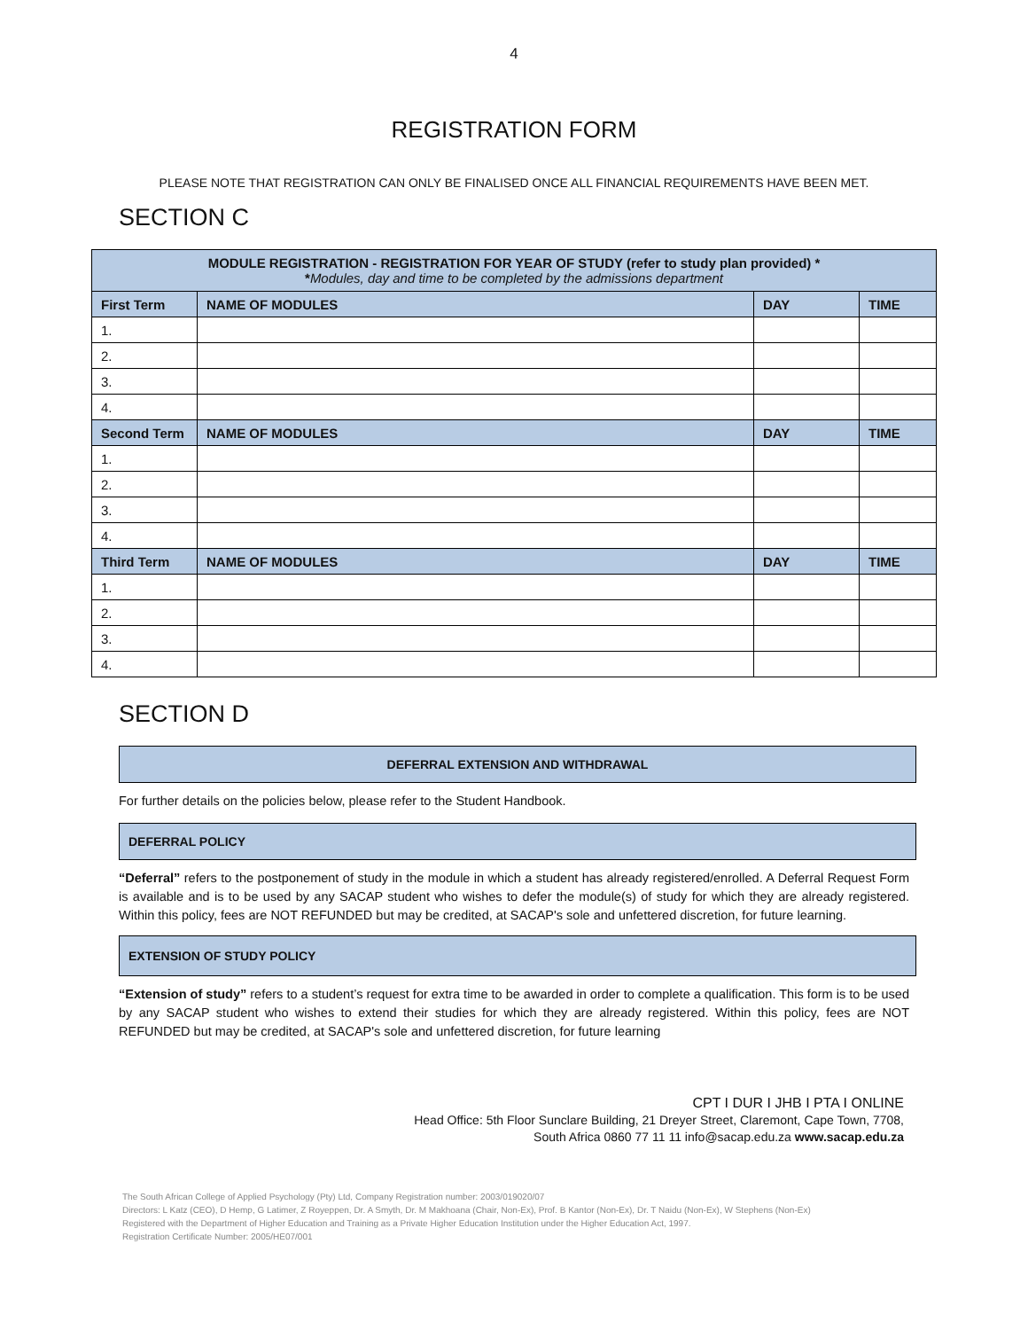4
REGISTRATION FORM
PLEASE NOTE THAT REGISTRATION CAN ONLY BE FINALISED ONCE ALL FINANCIAL REQUIREMENTS HAVE BEEN MET.
SECTION C
| MODULE REGISTRATION - REGISTRATION FOR YEAR OF STUDY (refer to study plan provided) * * Modules, day and time to be completed by the admissions department | | | |
| --- | --- | --- | --- |
| First Term | NAME OF MODULES | DAY | TIME |
| 1. | | | |
| 2. | | | |
| 3. | | | |
| 4. | | | |
| Second Term | NAME OF MODULES | DAY | TIME |
| 1. | | | |
| 2. | | | |
| 3. | | | |
| 4. | | | |
| Third Term | NAME OF MODULES | DAY | TIME |
| 1. | | | |
| 2. | | | |
| 3. | | | |
| 4. | | | |
SECTION D
DEFERRAL EXTENSION AND WITHDRAWAL
For further details on the policies below, please refer to the Student Handbook.
DEFERRAL POLICY
“Deferral” refers to the postponement of study in the module in which a student has already registered/enrolled. A Deferral Request Form is available and is to be used by any SACAP student who wishes to defer the module(s) of study for which they are already registered. Within this policy, fees are NOT REFUNDED but may be credited, at SACAP's sole and unfettered discretion, for future learning.
EXTENSION OF STUDY POLICY
“Extension of study” refers to a student’s request for extra time to be awarded in order to complete a qualification. This form is to be used by any SACAP student who wishes to extend their studies for which they are already registered. Within this policy, fees are NOT REFUNDED but may be credited, at SACAP's sole and unfettered discretion, for future learning
CPT I DUR I JHB I PTA I ONLINE
Head Office: 5th Floor Sunclare Building, 21 Dreyer Street, Claremont, Cape Town, 7708,
South Africa 0860 77 11 11 info@sacap.edu.za www.sacap.edu.za
The South African College of Applied Psychology (Pty) Ltd, Company Registration number: 2003/019020/07
Directors: L Katz (CEO), D Hemp, G Latimer, Z Royeppen, Dr. A Smyth, Dr. M Makhoana (Chair, Non-Ex), Prof. B Kantor (Non-Ex), Dr. T Naidu (Non-Ex), W Stephens (Non-Ex)
Registered with the Department of Higher Education and Training as a Private Higher Education Institution under the Higher Education Act, 1997.
Registration Certificate Number: 2005/HE07/001